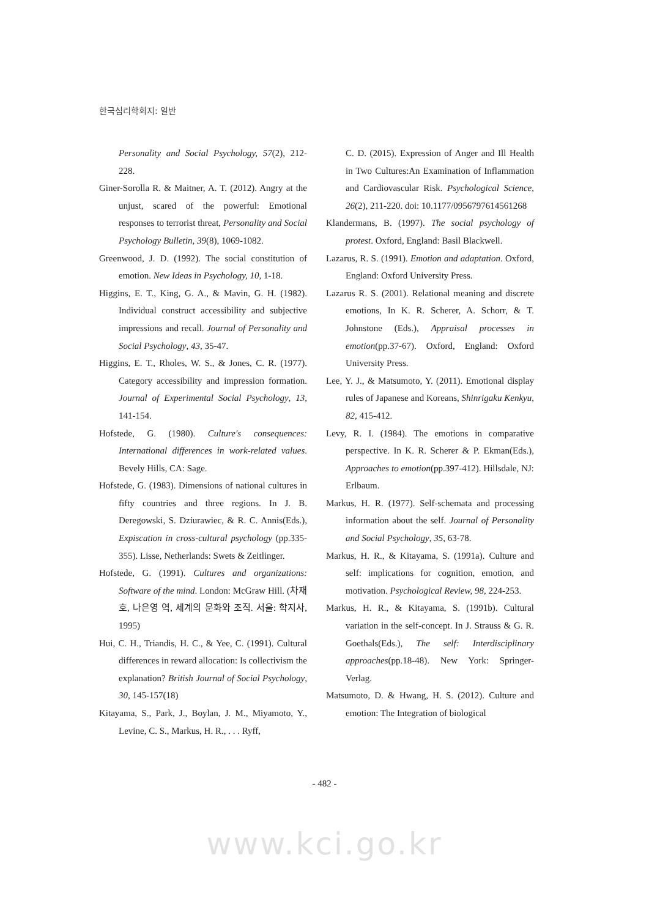한국심리학회지: 일반
Personality and Social Psychology, 57(2), 212-228.
Giner-Sorolla R. & Maitner, A. T. (2012). Angry at the unjust, scared of the powerful: Emotional responses to terrorist threat, Personality and Social Psychology Bulletin, 39(8), 1069-1082.
Greenwood, J. D. (1992). The social constitution of emotion. New Ideas in Psychology, 10, 1-18.
Higgins, E. T., King, G. A., & Mavin, G. H. (1982). Individual construct accessibility and subjective impressions and recall. Journal of Personality and Social Psychology, 43, 35-47.
Higgins, E. T., Rholes, W. S., & Jones, C. R. (1977). Category accessibility and impression formation. Journal of Experimental Social Psychology, 13, 141-154.
Hofstede, G. (1980). Culture's consequences: International differences in work-related values. Bevely Hills, CA: Sage.
Hofstede, G. (1983). Dimensions of national cultures in fifty countries and three regions. In J. B. Deregowski, S. Dziurawiec, & R. C. Annis(Eds.), Expiscation in cross-cultural psychology (pp.335-355). Lisse, Netherlands: Swets & Zeitlinger.
Hofstede, G. (1991). Cultures and organizations: Software of the mind. London: McGraw Hill. (차재호, 나은영 역, 세계의 문화와 조직. 서울: 학지사, 1995)
Hui, C. H., Triandis, H. C., & Yee, C. (1991). Cultural differences in reward allocation: Is collectivism the explanation? British Journal of Social Psychology, 30, 145-157(18)
Kitayama, S., Park, J., Boylan, J. M., Miyamoto, Y., Levine, C. S., Markus, H. R., . . . Ryff,
C. D. (2015). Expression of Anger and Ill Health in Two Cultures:An Examination of Inflammation and Cardiovascular Risk. Psychological Science, 26(2), 211-220. doi: 10.1177/0956797614561268
Klandermans, B. (1997). The social psychology of protest. Oxford, England: Basil Blackwell.
Lazarus, R. S. (1991). Emotion and adaptation. Oxford, England: Oxford University Press.
Lazarus R. S. (2001). Relational meaning and discrete emotions, In K. R. Scherer, A. Schorr, & T. Johnstone (Eds.), Appraisal processes in emotion(pp.37-67). Oxford, England: Oxford University Press.
Lee, Y. J., & Matsumoto, Y. (2011). Emotional display rules of Japanese and Koreans, Shinrigaku Kenkyu, 82, 415-412.
Levy, R. I. (1984). The emotions in comparative perspective. In K. R. Scherer & P. Ekman(Eds.), Approaches to emotion(pp.397-412). Hillsdale, NJ: Erlbaum.
Markus, H. R. (1977). Self-schemata and processing information about the self. Journal of Personality and Social Psychology, 35, 63-78.
Markus, H. R., & Kitayama, S. (1991a). Culture and self: implications for cognition, emotion, and motivation. Psychological Review, 98, 224-253.
Markus, H. R., & Kitayama, S. (1991b). Cultural variation in the self-concept. In J. Strauss & G. R. Goethals(Eds.), The self: Interdisciplinary approaches(pp.18-48). New York: Springer-Verlag.
Matsumoto, D. & Hwang, H. S. (2012). Culture and emotion: The Integration of biological
- 482 -
www.kci.go.kr